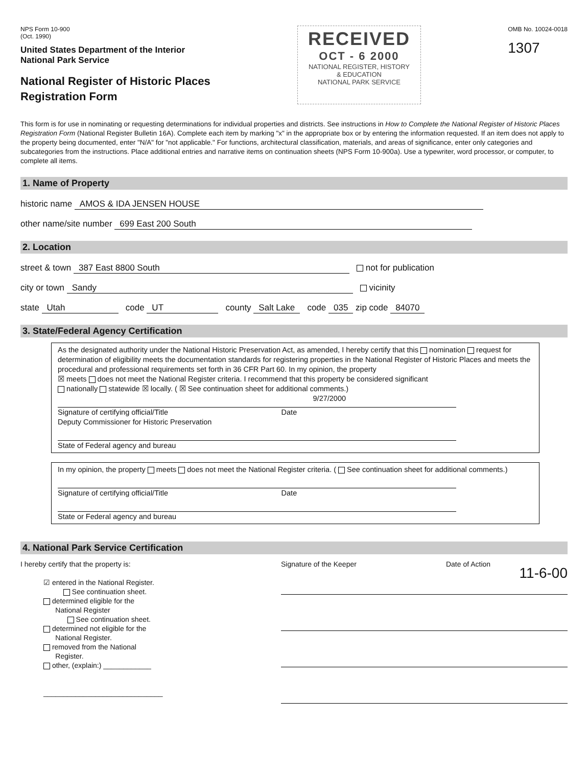NPS Form 10-900
(Oct. 1990)
United States Department of the Interior
National Park Service
National Register of Historic Places
Registration Form
RECEIVED
OCT - 6 2000
NATIONAL REGISTER, HISTORY
& EDUCATION
NATIONAL PARK SERVICE
OMB No. 10024-0018
1307
This form is for use in nominating or requesting determinations for individual properties and districts. See instructions in How to Complete the National Register of Historic Places Registration Form (National Register Bulletin 16A). Complete each item by marking "x" in the appropriate box or by entering the information requested. If an item does not apply to the property being documented, enter "N/A" for "not applicable." For functions, architectural classification, materials, and areas of significance, enter only categories and subcategories from the instructions. Place additional entries and narrative items on continuation sheets (NPS Form 10-900a). Use a typewriter, word processor, or computer, to complete all items.
1. Name of Property
historic name AMOS & IDA JENSEN HOUSE
other name/site number 699 East 200 South
2. Location
street & town 387 East 8800 South not for publication
city or town Sandy vicinity
state Utah code UT county Salt Lake code 035 zip code 84070
3. State/Federal Agency Certification
As the designated authority under the National Historic Preservation Act, as amended, I hereby certify that this nomination request for determination of eligibility meets the documentation standards for registering properties in the National Register of Historic Places and meets the procedural and professional requirements set forth in 36 CFR Part 60. In my opinion, the property
☒ meets does not meet the National Register criteria. I recommend that this property be considered significant
nationally statewide ☒ locally. ( ☒ See continuation sheet for additional comments.)
9/27/2000
Signature of certifying official/Title Date
Deputy Commissioner for Historic Preservation
State of Federal agency and bureau
In my opinion, the property meets does not meet the National Register criteria. ( See continuation sheet for additional comments.)
Signature of certifying official/Title Date
State or Federal agency and bureau
4. National Park Service Certification
I hereby certify that the property is:
☑ entered in the National Register.
See continuation sheet.
determined eligible for the
National Register
See continuation sheet.
determined not eligible for the
National Register.
removed from the National
Register.
other, (explain:) ____________
______________________________
Signature of the Keeper Date of Action
11-6-00